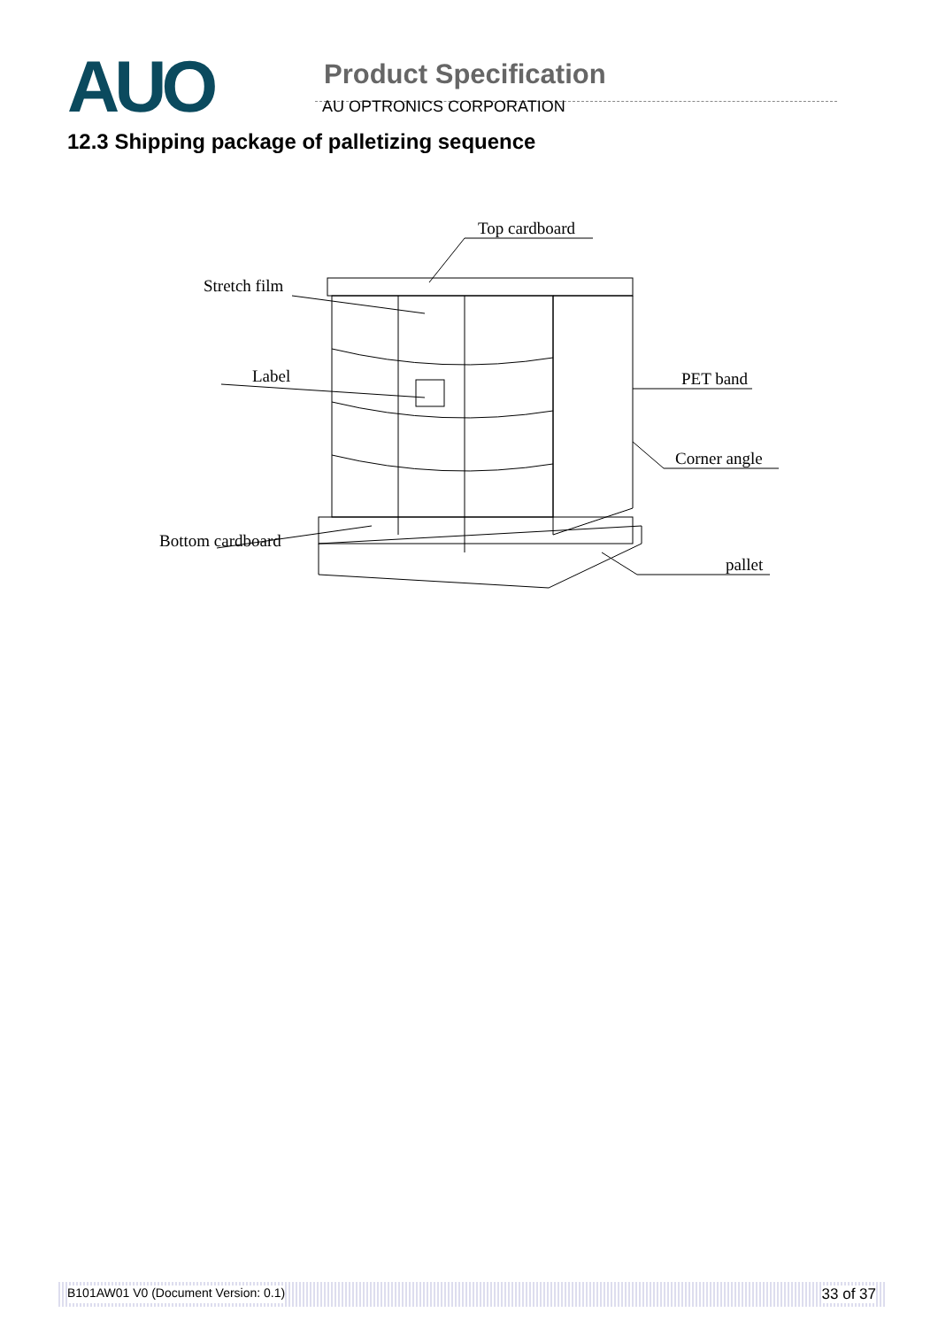AUO
Product Specification
AU OPTRONICS CORPORATION
12.3 Shipping package of palletizing sequence
Top cardboard
Stretch film
Label
PET band
Corner angle
Bottom cardboard
pallet
B101AW01 V0 (Document Version: 0.1) 33 of 37